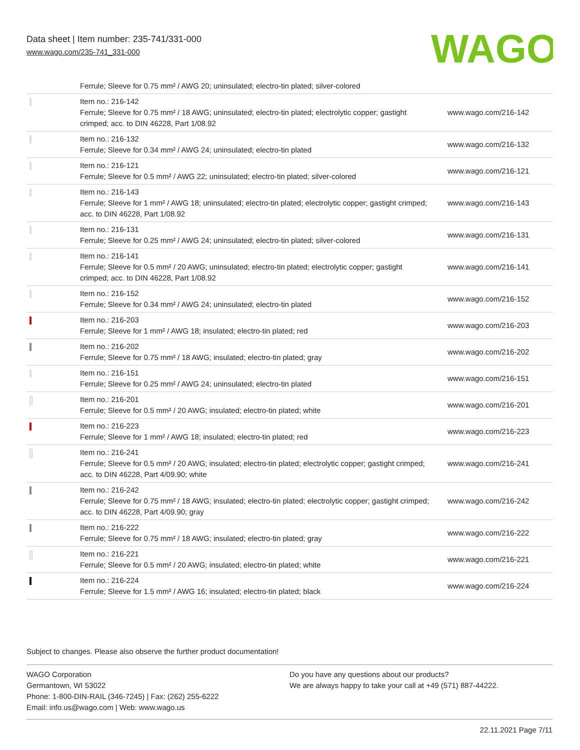Data sheet | Item number: 235-741/331-000
www.wago.com/235-741_331-000
WAGO
| | Ferrule; Sleeve for 0.75 mm² / AWG 20; uninsulated; electro-tin plated; silver-colored | |
| | Item no.: 216-142 Ferrule; Sleeve for 0.75 mm² / 18 AWG; uninsulated; electro-tin plated; electrolytic copper; gastight crimped; acc. to DIN 46228, Part 1/08.92 | www.wago.com/216-142 |
| | Item no.: 216-132 Ferrule; Sleeve for 0.34 mm² / AWG 24; uninsulated; electro-tin plated | www.wago.com/216-132 |
| | Item no.: 216-121 Ferrule; Sleeve for 0.5 mm² / AWG 22; uninsulated; electro-tin plated; silver-colored | www.wago.com/216-121 |
| | Item no.: 216-143 Ferrule; Sleeve for 1 mm² / AWG 18; uninsulated; electro-tin plated; electrolytic copper; gastight crimped; acc. to DIN 46228, Part 1/08.92 | www.wago.com/216-143 |
| | Item no.: 216-131 Ferrule; Sleeve for 0.25 mm² / AWG 24; uninsulated; electro-tin plated; silver-colored | www.wago.com/216-131 |
| | Item no.: 216-141 Ferrule; Sleeve for 0.5 mm² / 20 AWG; uninsulated; electro-tin plated; electrolytic copper; gastight crimped; acc. to DIN 46228, Part 1/08.92 | www.wago.com/216-141 |
| | Item no.: 216-152 Ferrule; Sleeve for 0.34 mm² / AWG 24; uninsulated; electro-tin plated | www.wago.com/216-152 |
| | Item no.: 216-203 Ferrule; Sleeve for 1 mm² / AWG 18; insulated; electro-tin plated; red | www.wago.com/216-203 |
| | Item no.: 216-202 Ferrule; Sleeve for 0.75 mm² / 18 AWG; insulated; electro-tin plated; gray | www.wago.com/216-202 |
| | Item no.: 216-151 Ferrule; Sleeve for 0.25 mm² / AWG 24; uninsulated; electro-tin plated | www.wago.com/216-151 |
| | Item no.: 216-201 Ferrule; Sleeve for 0.5 mm² / 20 AWG; insulated; electro-tin plated; white | www.wago.com/216-201 |
| | Item no.: 216-223 Ferrule; Sleeve for 1 mm² / AWG 18; insulated; electro-tin plated; red | www.wago.com/216-223 |
| | Item no.: 216-241 Ferrule; Sleeve for 0.5 mm² / 20 AWG; insulated; electro-tin plated; electrolytic copper; gastight crimped; acc. to DIN 46228, Part 4/09.90; white | www.wago.com/216-241 |
| | Item no.: 216-242 Ferrule; Sleeve for 0.75 mm² / 18 AWG; insulated; electro-tin plated; electrolytic copper; gastight crimped; acc. to DIN 46228, Part 4/09.90; gray | www.wago.com/216-242 |
| | Item no.: 216-222 Ferrule; Sleeve for 0.75 mm² / 18 AWG; insulated; electro-tin plated; gray | www.wago.com/216-222 |
| | Item no.: 216-221 Ferrule; Sleeve for 0.5 mm² / 20 AWG; insulated; electro-tin plated; white | www.wago.com/216-221 |
| | Item no.: 216-224 Ferrule; Sleeve for 1.5 mm² / AWG 16; insulated; electro-tin plated; black | www.wago.com/216-224 |
Subject to changes. Please also observe the further product documentation!
WAGO Corporation
Germantown, WI 53022
Phone: 1-800-DIN-RAIL (346-7245) | Fax: (262) 255-6222
Email: info.us@wago.com | Web: www.wago.us
Do you have any questions about our products?
We are always happy to take your call at +49 (571) 887-44222.
22.11.2021 Page 7/11